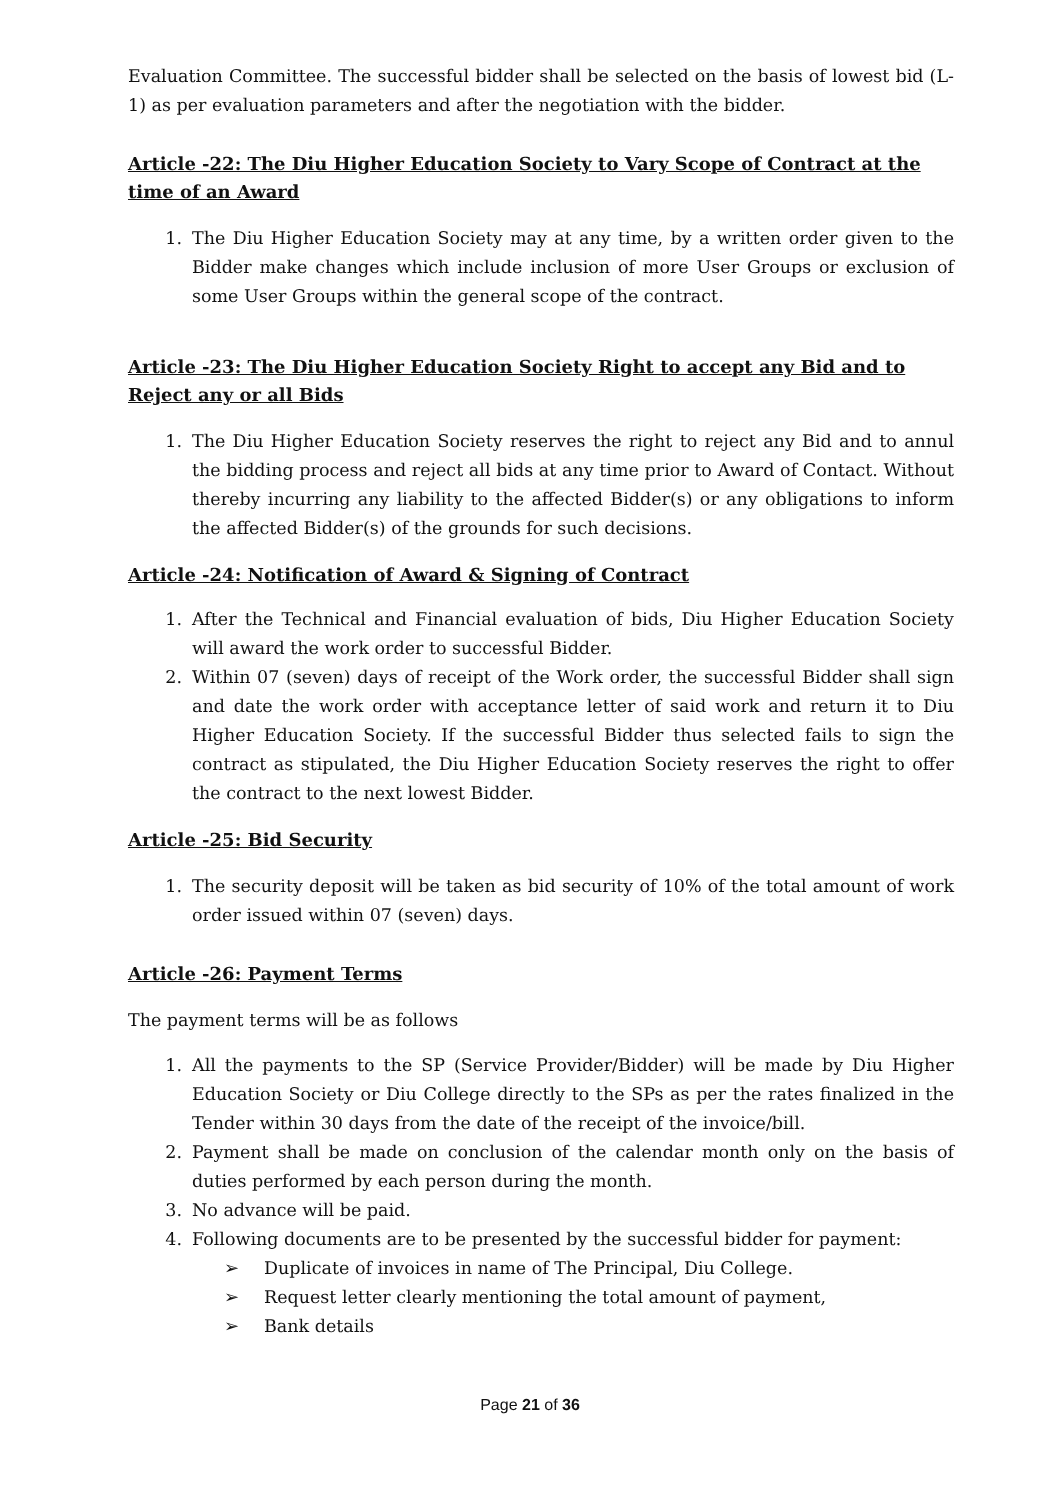Evaluation Committee. The successful bidder shall be selected on the basis of lowest bid (L-1) as per evaluation parameters and after the negotiation with the bidder.
Article -22: The Diu Higher Education Society to Vary Scope of Contract at the time of an Award
1. The Diu Higher Education Society may at any time, by a written order given to the Bidder make changes which include inclusion of more User Groups or exclusion of some User Groups within the general scope of the contract.
Article -23: The Diu Higher Education Society Right to accept any Bid and to Reject any or all Bids
1. The Diu Higher Education Society reserves the right to reject any Bid and to annul the bidding process and reject all bids at any time prior to Award of Contact. Without thereby incurring any liability to the affected Bidder(s) or any obligations to inform the affected Bidder(s) of the grounds for such decisions.
Article -24: Notification of Award & Signing of Contract
1. After the Technical and Financial evaluation of bids, Diu Higher Education Society will award the work order to successful Bidder.
2. Within 07 (seven) days of receipt of the Work order, the successful Bidder shall sign and date the work order with acceptance letter of said work and return it to Diu Higher Education Society. If the successful Bidder thus selected fails to sign the contract as stipulated, the Diu Higher Education Society reserves the right to offer the contract to the next lowest Bidder.
Article -25: Bid Security
1. The security deposit will be taken as bid security of 10% of the total amount of work order issued within 07 (seven) days.
Article -26: Payment Terms
The payment terms will be as follows
1. All the payments to the SP (Service Provider/Bidder) will be made by Diu Higher Education Society or Diu College directly to the SPs as per the rates finalized in the Tender within 30 days from the date of the receipt of the invoice/bill.
2. Payment shall be made on conclusion of the calendar month only on the basis of duties performed by each person during the month.
3. No advance will be paid.
4. Following documents are to be presented by the successful bidder for payment:
➢ Duplicate of invoices in name of The Principal, Diu College.
➢ Request letter clearly mentioning the total amount of payment,
➢ Bank details
Page 21 of 36